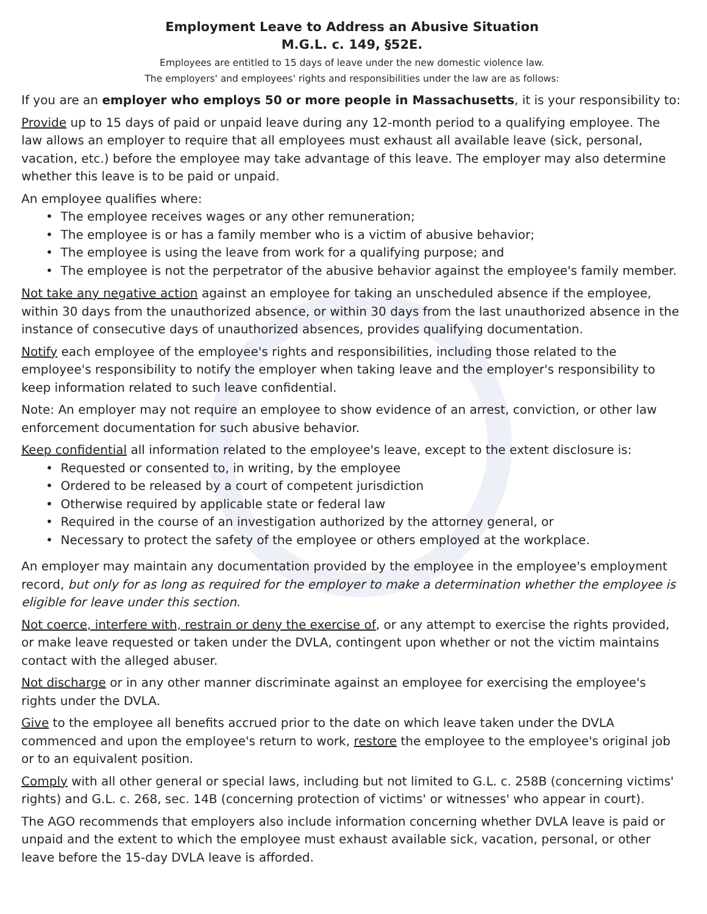Employment Leave to Address an Abusive Situation
M.G.L. c. 149, §52E.
Employees are entitled to 15 days of leave under the new domestic violence law.
The employers' and employees' rights and responsibilities under the law are as follows:
If you are an employer who employs 50 or more people in Massachusetts, it is your responsibility to:
Provide up to 15 days of paid or unpaid leave during any 12-month period to a qualifying employee. The law allows an employer to require that all employees must exhaust all available leave (sick, personal, vacation, etc.) before the employee may take advantage of this leave. The employer may also determine whether this leave is to be paid or unpaid.
An employee qualifies where:
• The employee receives wages or any other remuneration;
• The employee is or has a family member who is a victim of abusive behavior;
• The employee is using the leave from work for a qualifying purpose; and
• The employee is not the perpetrator of the abusive behavior against the employee's family member.
Not take any negative action against an employee for taking an unscheduled absence if the employee, within 30 days from the unauthorized absence, or within 30 days from the last unauthorized absence in the instance of consecutive days of unauthorized absences, provides qualifying documentation.
Notify each employee of the employee's rights and responsibilities, including those related to the employee's responsibility to notify the employer when taking leave and the employer's responsibility to keep information related to such leave confidential.
Note: An employer may not require an employee to show evidence of an arrest, conviction, or other law enforcement documentation for such abusive behavior.
Keep confidential all information related to the employee's leave, except to the extent disclosure is:
• Requested or consented to, in writing, by the employee
• Ordered to be released by a court of competent jurisdiction
• Otherwise required by applicable state or federal law
• Required in the course of an investigation authorized by the attorney general, or
• Necessary to protect the safety of the employee or others employed at the workplace.
An employer may maintain any documentation provided by the employee in the employee's employment record, but only for as long as required for the employer to make a determination whether the employee is eligible for leave under this section.
Not coerce, interfere with, restrain or deny the exercise of, or any attempt to exercise the rights provided, or make leave requested or taken under the DVLA, contingent upon whether or not the victim maintains contact with the alleged abuser.
Not discharge or in any other manner discriminate against an employee for exercising the employee's rights under the DVLA.
Give to the employee all benefits accrued prior to the date on which leave taken under the DVLA commenced and upon the employee's return to work, restore the employee to the employee's original job or to an equivalent position.
Comply with all other general or special laws, including but not limited to G.L. c. 258B (concerning victims' rights) and G.L. c. 268, sec. 14B (concerning protection of victims' or witnesses' who appear in court).
The AGO recommends that employers also include information concerning whether DVLA leave is paid or unpaid and the extent to which the employee must exhaust available sick, vacation, personal, or other leave before the 15-day DVLA leave is afforded.